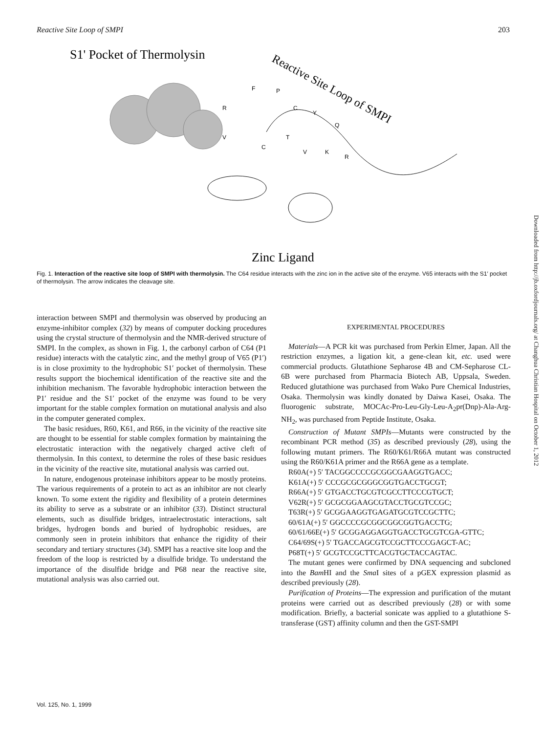Reactive Site Loop of SMPI 203
S1' Pocket of Thermolysin
Reactive Site Loop of SMPI
V
C
T
V
K
R
R
F
P
C
Y
Q
Zinc Ligand
Fig. 1. Interaction of the reactive site loop of SMPI with thermolysin. The C64 residue interacts with the zinc ion in the active site of the enzyme. V65 interacts with the S1′ pocket of thermolysin. The arrow indicates the cleavage site.
interaction between SMPI and thermolysin was observed by producing an enzyme-inhibitor complex (32) by means of computer docking procedures using the crystal structure of thermolysin and the NMR-derived structure of SMPI. In the complex, as shown in Fig. 1, the carbonyl carbon of C64 (P1 residue) interacts with the catalytic zinc, and the methyl group of V65 (P1′) is in close proximity to the hydrophobic S1′ pocket of thermolysin. These results support the biochemical identification of the reactive site and the inhibition mechanism. The favorable hydrophobic interaction between the P1′ residue and the S1′ pocket of the enzyme was found to be very important for the stable complex formation on mutational analysis and also in the computer generated complex.
The basic residues, R60, K61, and R66, in the vicinity of the reactive site are thought to be essential for stable complex formation by maintaining the electrostatic interaction with the negatively charged active cleft of thermolysin. In this context, to determine the roles of these basic residues in the vicinity of the reactive site, mutational analysis was carried out.
In nature, endogenous proteinase inhibitors appear to be mostly proteins. The various requirements of a protein to act as an inhibitor are not clearly known. To some extent the rigidity and flexibility of a protein determines its ability to serve as a substrate or an inhibitor (33). Distinct structural elements, such as disulfide bridges, intraelectrostatic interactions, salt bridges, hydrogen bonds and buried of hydrophobic residues, are commonly seen in protein inhibitors that enhance the rigidity of their secondary and tertiary structures (34). SMPI has a reactive site loop and the freedom of the loop is restricted by a disulfide bridge. To understand the importance of the disulfide bridge and P68 near the reactive site, mutational analysis was also carried out.
EXPERIMENTAL PROCEDURES
Materials—A PCR kit was purchased from Perkin Elmer, Japan. All the restriction enzymes, a ligation kit, a gene-clean kit, etc. used were commercial products. Glutathione Sepharose 4B and CM-Sepharose CL-6B were purchased from Pharmacia Biotech AB, Uppsala, Sweden. Reduced glutathione was purchased from Wako Pure Chemical Industries, Osaka. Thermolysin was kindly donated by Daiwa Kasei, Osaka. The fluorogenic substrate, MOCAc-Pro-Leu-Gly-Leu-A<sub>2</sub>pr(Dnp)-Ala-Arg-NH<sub>2</sub>, was purchased from Peptide Institute, Osaka.
Construction of Mutant SMPIs—Mutants were constructed by the recombinant PCR method (35) as described previously (28), using the following mutant primers. The R60/K61/R66A mutant was constructed using the R60/K61A primer and the R66A gene as a template.
R60A(+) 5′ TACGGCCCCGCGGCGAAGGTGACC;
K61A(+) 5′ CCCGCGCGGGCGGTGACCTGCGT;
R66A(+) 5′ GTGACCTGCGTCGCCTTCCCGTGCT;
V62R(+) 5′ GCGCGGAAGCGTACCTGCGTCCGC;
T63R(+) 5′ GCGGAAGGTGAGATGCGTCCGCTTC;
60/61A(+) 5′ GGCCCCGCGGCGGCGGTGACCTG;
60/61/66E(+) 5′ GCGGAGGAGGTGACCTGCGTCGA-GTTC;
C64/69S(+) 5′ TGACCAGCGTCCGCTTCCCGAGCT-AC;
P68T(+) 5′ GCGTCCGCTTCACGTGCTACCAGTAC.
The mutant genes were confirmed by DNA sequencing and subcloned into the Bam HI and the Sma I sites of a pGEX expression plasmid as described previously (28).
Purification of Proteins—The expression and purification of the mutant proteins were carried out as described previously (28) or with some modification. Briefly, a bacterial sonicate was applied to a glutathione S-transferase (GST) affinity column and then the GST-SMPI
Vol. 125, No. 1, 1999
Downloaded from http://jb.oxfordjournals.org/ at Changhua Christian Hospital on October 1, 2012